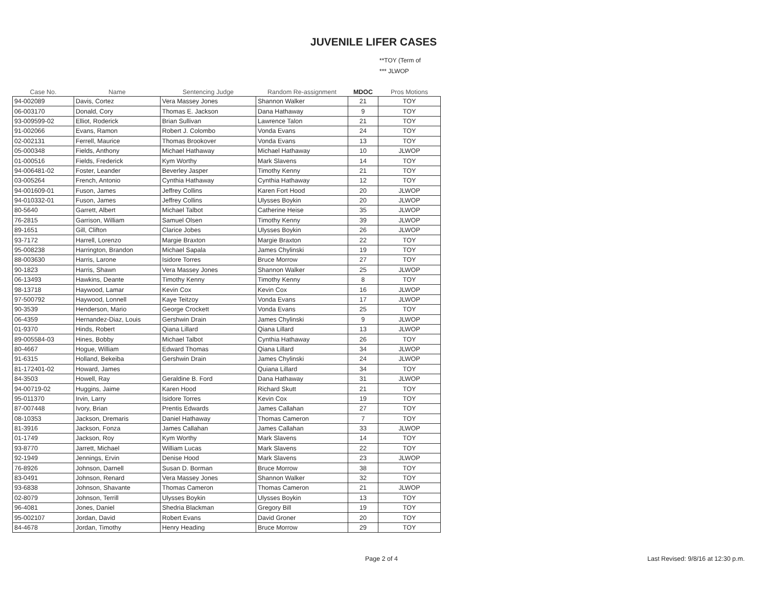JUVENILE LIFER CASES
**TOY (Term of
*** JLWOP
| Case No. | Name | Sentencing Judge | Random Re-assignment | MDOC | Pros Motions |
| --- | --- | --- | --- | --- | --- |
| 94-002089 | Davis, Cortez | Vera Massey Jones | Shannon Walker | 21 | TOY |
| 06-003170 | Donald, Cory | Thomas E. Jackson | Dana Hathaway | 9 | TOY |
| 93-009599-02 | Elliot, Roderick | Brian Sullivan | Lawrence Talon | 21 | TOY |
| 91-002066 | Evans, Ramon | Robert J. Colombo | Vonda Evans | 24 | TOY |
| 02-002131 | Ferrell, Maurice | Thomas Brookover | Vonda Evans | 13 | TOY |
| 05-000348 | Fields, Anthony | Michael Hathaway | Michael Hathaway | 10 | JLWOP |
| 01-000516 | Fields, Frederick | Kym Worthy | Mark Slavens | 14 | TOY |
| 94-006481-02 | Foster, Leander | Beverley Jasper | Timothy Kenny | 21 | TOY |
| 03-005264 | French, Antonio | Cynthia Hathaway | Cynthia Hathaway | 12 | TOY |
| 94-001609-01 | Fuson, James | Jeffrey Collins | Karen Fort Hood | 20 | JLWOP |
| 94-010332-01 | Fuson, James | Jeffrey Collins | Ulysses Boykin | 20 | JLWOP |
| 80-5640 | Garrett, Albert | Michael Talbot | Catherine Heise | 35 | JLWOP |
| 76-2815 | Garrison, William | Samuel Olsen | Timothy Kenny | 39 | JLWOP |
| 89-1651 | Gill, Clifton | Clarice Jobes | Ulysses Boykin | 26 | JLWOP |
| 93-7172 | Harrell, Lorenzo | Margie Braxton | Margie Braxton | 22 | TOY |
| 95-008238 | Harrington, Brandon | Michael Sapala | James Chylinski | 19 | TOY |
| 88-003630 | Harris, Larone | Isidore Torres | Bruce Morrow | 27 | TOY |
| 90-1823 | Harris, Shawn | Vera Massey Jones | Shannon Walker | 25 | JLWOP |
| 06-13493 | Hawkins, Deante | Timothy Kenny | Timothy Kenny | 8 | TOY |
| 98-13718 | Haywood, Lamar | Kevin Cox | Kevin Cox | 16 | JLWOP |
| 97-500792 | Haywood, Lonnell | Kaye Teitzoy | Vonda Evans | 17 | JLWOP |
| 90-3539 | Henderson, Mario | George Crockett | Vonda Evans | 25 | TOY |
| 06-4359 | Hernandez-Diaz, Louis | Gershwin Drain | James Chylinski | 9 | JLWOP |
| 01-9370 | Hinds, Robert | Qiana Lillard | Qiana Lillard | 13 | JLWOP |
| 89-005584-03 | Hines, Bobby | Michael Talbot | Cynthia Hathaway | 26 | TOY |
| 80-4667 | Hogue, William | Edward Thomas | Qiana Lillard | 34 | JLWOP |
| 91-6315 | Holland, Bekeiba | Gershwin Drain | James Chylinski | 24 | JLWOP |
| 81-172401-02 | Howard, James | | Quiana Lillard | 34 | TOY |
| 84-3503 | Howell, Ray | Geraldine B. Ford | Dana Hathaway | 31 | JLWOP |
| 94-00719-02 | Huggins, Jaime | Karen Hood | Richard Skutt | 21 | TOY |
| 95-011370 | Irvin, Larry | Isidore Torres | Kevin Cox | 19 | TOY |
| 87-007448 | Ivory, Brian | Prentis Edwards | James Callahan | 27 | TOY |
| 08-10353 | Jackson, Dremaris | Daniel Hathaway | Thomas Cameron | 7 | TOY |
| 81-3916 | Jackson, Fonza | James Callahan | James Callahan | 33 | JLWOP |
| 01-1749 | Jackson, Roy | Kym Worthy | Mark Slavens | 14 | TOY |
| 93-8770 | Jarrett, Michael | William Lucas | Mark Slavens | 22 | TOY |
| 92-1949 | Jennings, Ervin | Denise Hood | Mark Slavens | 23 | JLWOP |
| 76-8926 | Johnson, Darnell | Susan D. Borman | Bruce Morrow | 38 | TOY |
| 83-0491 | Johnson, Renard | Vera Massey Jones | Shannon Walker | 32 | TOY |
| 93-6838 | Johnson, Shavante | Thomas Cameron | Thomas Cameron | 21 | JLWOP |
| 02-8079 | Johnson, Terrill | Ulysses Boykin | Ulysses Boykin | 13 | TOY |
| 96-4081 | Jones, Daniel | Shedria Blackman | Gregory Bill | 19 | TOY |
| 95-002107 | Jordan, David | Robert Evans | David Groner | 20 | TOY |
| 84-4678 | Jordan, Timothy | Henry Heading | Bruce Morrow | 29 | TOY |
Page 2 of 4
Last Revised: 9/8/16 at 12:30 p.m.